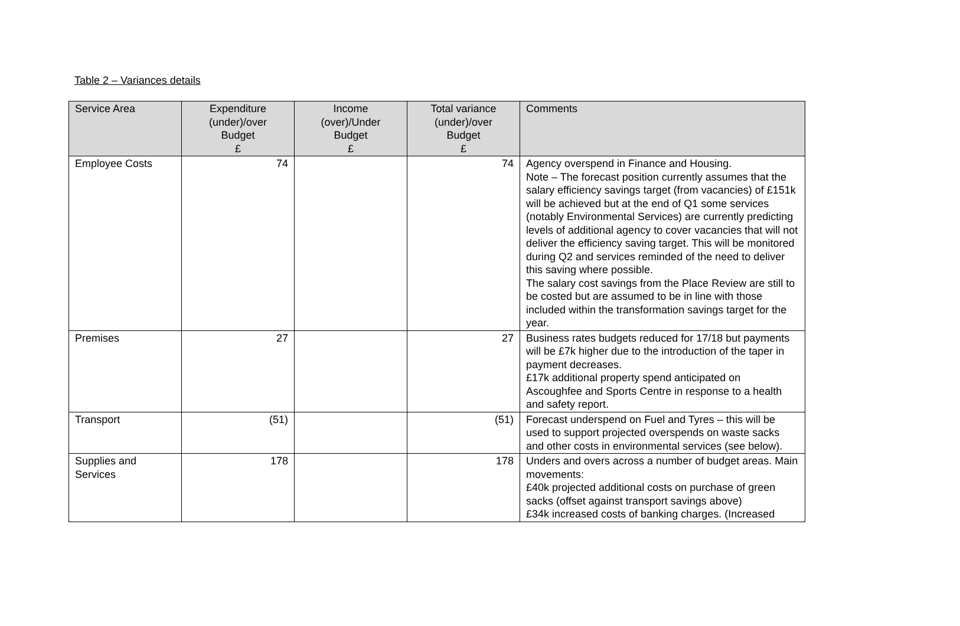Table 2 – Variances details
| Service Area | Expenditure (under)/over Budget £ | Income (over)/Under Budget £ | Total variance (under)/over Budget £ | Comments |
| --- | --- | --- | --- | --- |
| Employee Costs | 74 | | 74 | Agency overspend in Finance and Housing. Note – The forecast position currently assumes that the salary efficiency savings target (from vacancies) of £151k will be achieved but at the end of Q1 some services (notably Environmental Services) are currently predicting levels of additional agency to cover vacancies that will not deliver the efficiency saving target. This will be monitored during Q2 and services reminded of the need to deliver this saving where possible. The salary cost savings from the Place Review are still to be costed but are assumed to be in line with those included within the transformation savings target for the year. |
| Premises | 27 | | 27 | Business rates budgets reduced for 17/18 but payments will be £7k higher due to the introduction of the taper in payment decreases. £17k additional property spend anticipated on Ascoughfee and Sports Centre in response to a health and safety report. |
| Transport | (51) | | (51) | Forecast underspend on Fuel and Tyres – this will be used to support projected overspends on waste sacks and other costs in environmental services (see below). |
| Supplies and Services | 178 | | 178 | Unders and overs across a number of budget areas. Main movements: £40k projected additional costs on purchase of green sacks (offset against transport savings above) £34k increased costs of banking charges. (Increased |